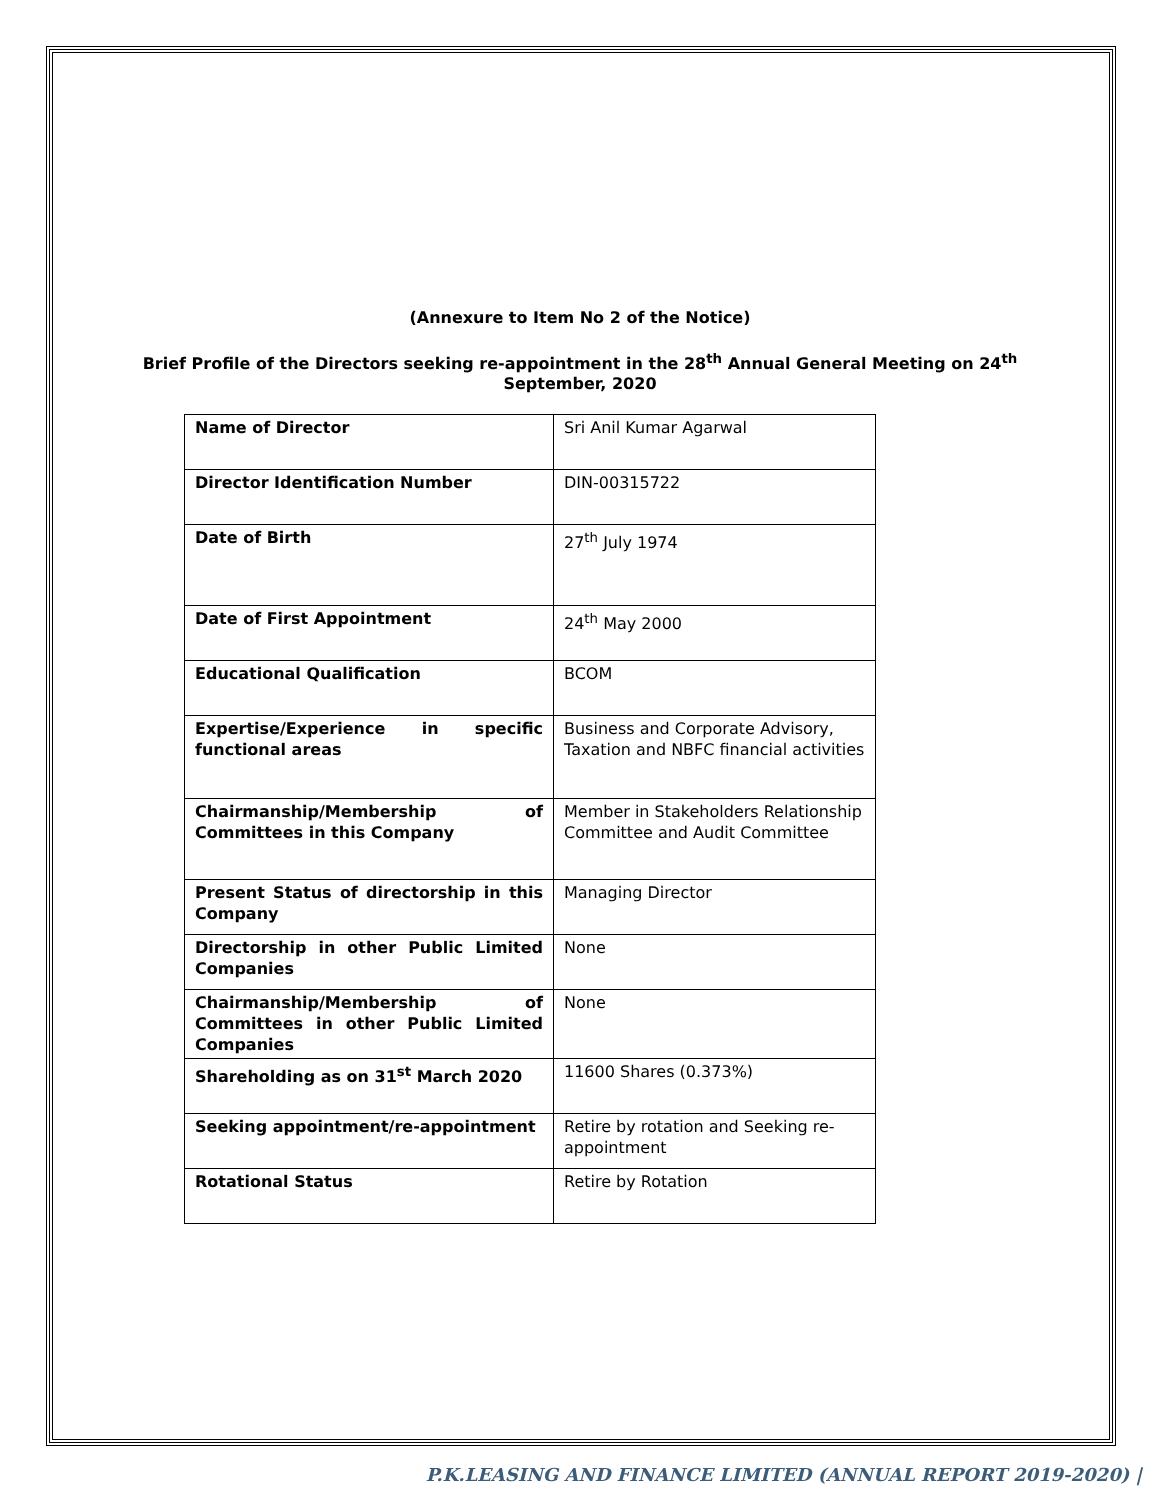(Annexure to Item No 2 of the Notice)
Brief Profile of the Directors seeking re-appointment in the 28<sup>th</sup> Annual General Meeting on 24<sup>th</sup>
September, 2020
| Name of Director | Sri Anil Kumar Agarwal |
| Director Identification Number | DIN-00315722 |
| Date of Birth | 27<sup>th</sup> July 1974 |
| Date of First Appointment | 24<sup>th</sup> May 2000 |
| Educational Qualification | BCOM |
| Expertise/Experience in specific functional areas | Business and Corporate Advisory, Taxation and NBFC financial activities |
| Chairmanship/Membership of Committees in this Company | Member in Stakeholders Relationship Committee and Audit Committee |
| Present Status of directorship in this Company | Managing Director |
| Directorship in other Public Limited Companies | None |
| Chairmanship/Membership of Committees in other Public Limited Companies | None |
| Shareholding as on 31<sup>st</sup> March 2020 | 11600 Shares (0.373%) |
| Seeking appointment/re-appointment | Retire by rotation and Seeking re-appointment |
| Rotational Status | Retire by Rotation |
P.K.LEASING AND FINANCE LIMITED (ANNUAL REPORT 2019-2020) |